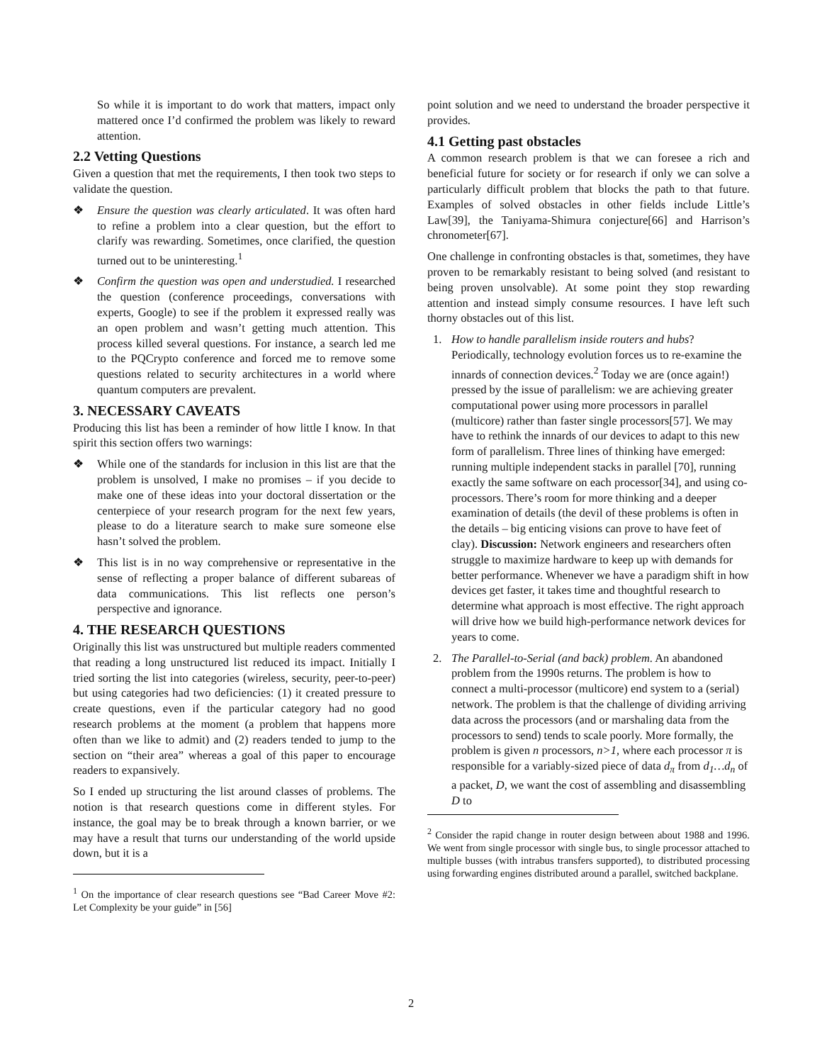So while it is important to do work that matters, impact only mattered once I’d confirmed the problem was likely to reward attention.
2.2 Vetting Questions
Given a question that met the requirements, I then took two steps to validate the question.
❖ Ensure the question was clearly articulated. It was often hard to refine a problem into a clear question, but the effort to clarify was rewarding. Sometimes, once clarified, the question turned out to be uninteresting.<sup>1</sup>
❖ Confirm the question was open and understudied. I researched the question (conference proceedings, conversations with experts, Google) to see if the problem it expressed really was an open problem and wasn’t getting much attention. This process killed several questions. For instance, a search led me to the PQCrypto conference and forced me to remove some questions related to security architectures in a world where quantum computers are prevalent.
3. NECESSARY CAVEATS
Producing this list has been a reminder of how little I know. In that spirit this section offers two warnings:
❖ While one of the standards for inclusion in this list are that the problem is unsolved, I make no promises – if you decide to make one of these ideas into your doctoral dissertation or the centerpiece of your research program for the next few years, please to do a literature search to make sure someone else hasn’t solved the problem.
❖ This list is in no way comprehensive or representative in the sense of reflecting a proper balance of different subareas of data communications. This list reflects one person’s perspective and ignorance.
4. THE RESEARCH QUESTIONS
Originally this list was unstructured but multiple readers commented that reading a long unstructured list reduced its impact. Initially I tried sorting the list into categories (wireless, security, peer-to-peer) but using categories had two deficiencies: (1) it created pressure to create questions, even if the particular category had no good research problems at the moment (a problem that happens more often than we like to admit) and (2) readers tended to jump to the section on “their area” whereas a goal of this paper to encourage readers to expansively.
So I ended up structuring the list around classes of problems. The notion is that research questions come in different styles. For instance, the goal may be to break through a known barrier, or we may have a result that turns our understanding of the world upside down, but it is a
<sup>1</sup> On the importance of clear research questions see “Bad Career Move #2: Let Complexity be your guide” in [56]
point solution and we need to understand the broader perspective it provides.
4.1 Getting past obstacles
A common research problem is that we can foresee a rich and beneficial future for society or for research if only we can solve a particularly difficult problem that blocks the path to that future. Examples of solved obstacles in other fields include Little’s Law[39], the Taniyama-Shimura conjecture[66] and Harrison’s chronometer[67].
One challenge in confronting obstacles is that, sometimes, they have proven to be remarkably resistant to being solved (and resistant to being proven unsolvable). At some point they stop rewarding attention and instead simply consume resources. I have left such thorny obstacles out of this list.
1. How to handle parallelism inside routers and hubs? Periodically, technology evolution forces us to re-examine the innards of connection devices.<sup>2</sup> Today we are (once again!) pressed by the issue of parallelism: we are achieving greater computational power using more processors in parallel (multicore) rather than faster single processors[57]. We may have to rethink the innards of our devices to adapt to this new form of parallelism. Three lines of thinking have emerged: running multiple independent stacks in parallel [70], running exactly the same software on each processor[34], and using co-processors. There’s room for more thinking and a deeper examination of details (the devil of these problems is often in the details – big enticing visions can prove to have feet of clay). Discussion: Network engineers and researchers often struggle to maximize hardware to keep up with demands for better performance. Whenever we have a paradigm shift in how devices get faster, it takes time and thoughtful research to determine what approach is most effective. The right approach will drive how we build high-performance network devices for years to come.
2. The Parallel-to-Serial (and back) problem. An abandoned problem from the 1990s returns. The problem is how to connect a multi-processor (multicore) end system to a (serial) network. The problem is that the challenge of dividing arriving data across the processors (and or marshaling data from the processors to send) tends to scale poorly. More formally, the problem is given n processors, n>1, where each processor π is responsible for a variably-sized piece of data d<sub>π</sub> from d<sub>1</sub>…d<sub>n</sub> of a packet, D, we want the cost of assembling and disassembling D to
<sup>2</sup> Consider the rapid change in router design between about 1988 and 1996. We went from single processor with single bus, to single processor attached to multiple busses (with intrabus transfers supported), to distributed processing using forwarding engines distributed around a parallel, switched backplane.
2